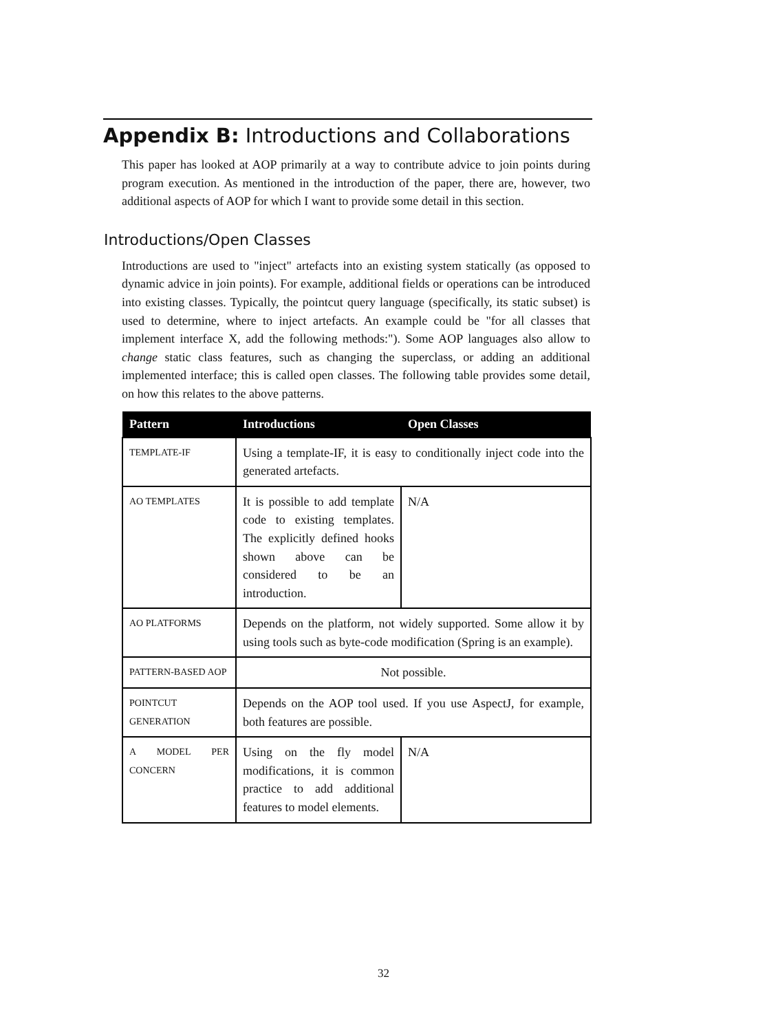Appendix B: Introductions and Collaborations
This paper has looked at AOP primarily at a way to contribute advice to join points during program execution. As mentioned in the introduction of the paper, there are, however, two additional aspects of AOP for which I want to provide some detail in this section.
Introductions/Open Classes
Introductions are used to "inject" artefacts into an existing system statically (as opposed to dynamic advice in join points). For example, additional fields or operations can be introduced into existing classes. Typically, the pointcut query language (specifically, its static subset) is used to determine, where to inject artefacts. An example could be "for all classes that implement interface X, add the following methods:"). Some AOP languages also allow to change static class features, such as changing the superclass, or adding an additional implemented interface; this is called open classes. The following table provides some detail, on how this relates to the above patterns.
| Pattern | Introductions | Open Classes |
| --- | --- | --- |
| TEMPLATE-IF | Using a template-IF, it is easy to conditionally inject code into the generated artefacts. | |
| AO TEMPLATES | It is possible to add template code to existing templates. The explicitly defined hooks shown above can be considered to be an introduction. | N/A |
| AO PLATFORMS | Depends on the platform, not widely supported. Some allow it by using tools such as byte-code modification (Spring is an example). | |
| PATTERN-BASED AOP | Not possible. | |
| POINTCUT GENERATION | Depends on the AOP tool used. If you use AspectJ, for example, both features are possible. | |
| A MODEL PER CONCERN | Using on the fly model modifications, it is common practice to add additional features to model elements. | N/A |
32